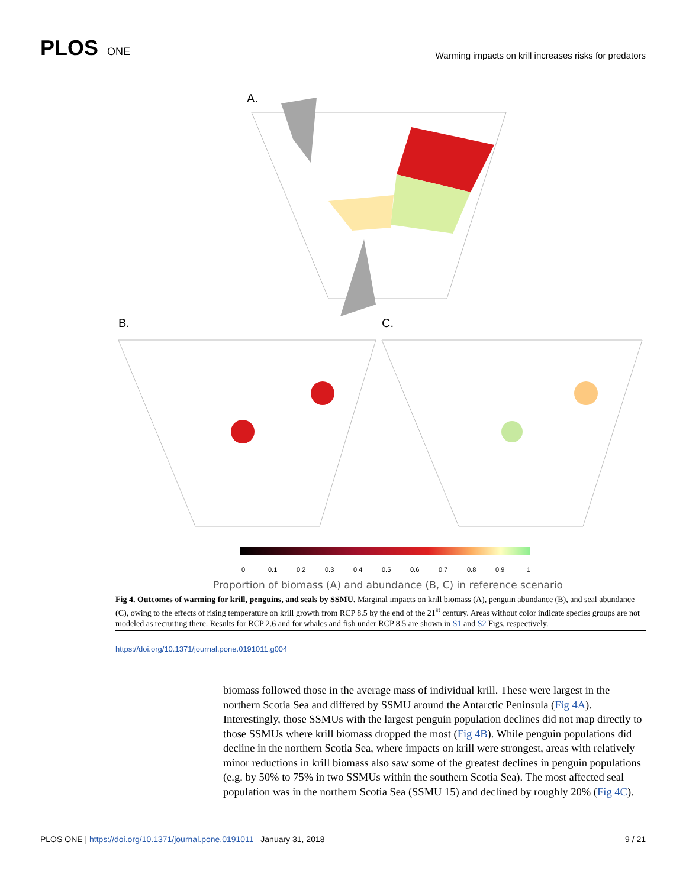PLOS ONE
Warming impacts on krill increases risks for predators
A.
B.
C.
0
0.1
0.2
0.3
0.4
0.5
0.6
0.7
0.8
0.9
1
Proportion of biomass (A) and abundance (B, C) in reference scenario
Fig 4. Outcomes of warming for krill, penguins, and seals by SSMU. Marginal impacts on krill biomass (A), penguin abundance (B), and seal abundance (C), owing to the effects of rising temperature on krill growth from RCP 8.5 by the end of the 21<sup>st</sup> century. Areas without color indicate species groups are not modeled as recruiting there. Results for RCP 2.6 and for whales and fish under RCP 8.5 are shown in S1 and S2 Figs, respectively.
https://doi.org/10.1371/journal.pone.0191011.g004
biomass followed those in the average mass of individual krill. These were largest in the northern Scotia Sea and differed by SSMU around the Antarctic Peninsula (Fig 4A). Interestingly, those SSMUs with the largest penguin population declines did not map directly to those SSMUs where krill biomass dropped the most (Fig 4B). While penguin populations did decline in the northern Scotia Sea, where impacts on krill were strongest, areas with relatively minor reductions in krill biomass also saw some of the greatest declines in penguin populations (e.g. by 50% to 75% in two SSMUs within the southern Scotia Sea). The most affected seal population was in the northern Scotia Sea (SSMU 15) and declined by roughly 20% (Fig 4C).
PLOS ONE | https://doi.org/10.1371/journal.pone.0191011 January 31, 2018 9 / 21